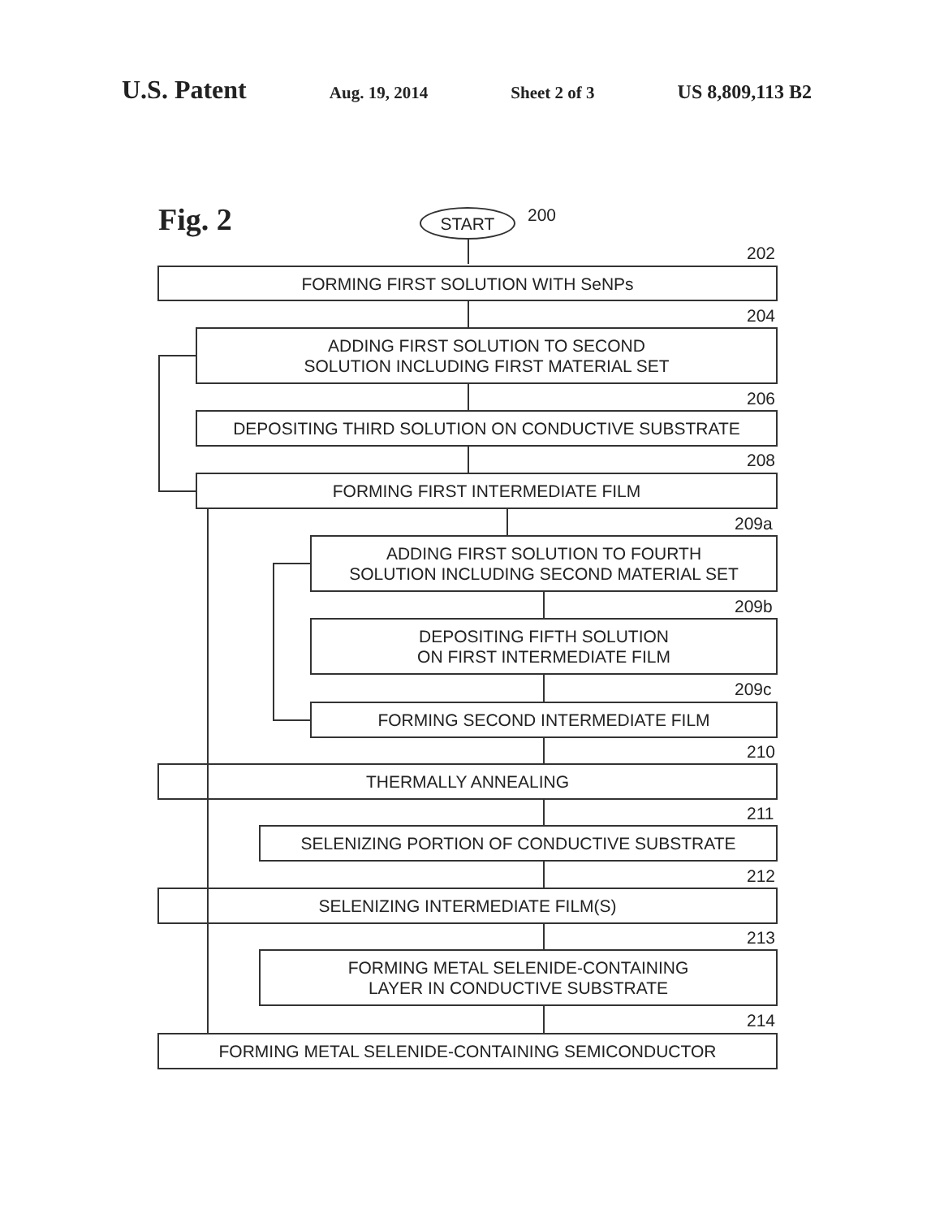U.S. Patent Aug. 19, 2014 Sheet 2 of 3 US 8,809,113 B2
Fig. 2 START 200
202
FORMING FIRST SOLUTION WITH SeNPs
204
ADDING FIRST SOLUTION TO SECOND
SOLUTION INCLUDING FIRST MATERIAL SET
206
DEPOSITING THIRD SOLUTION ON CONDUCTIVE SUBSTRATE
208
FORMING FIRST INTERMEDIATE FILM
209a
ADDING FIRST SOLUTION TO FOURTH
SOLUTION INCLUDING SECOND MATERIAL SET
209b
DEPOSITING FIFTH SOLUTION
ON FIRST INTERMEDIATE FILM
209c
FORMING SECOND INTERMEDIATE FILM
210
THERMALLY ANNEALING
211
SELENIZING PORTION OF CONDUCTIVE SUBSTRATE
212
SELENIZING INTERMEDIATE FILM(S)
213
FORMING METAL SELENIDE-CONTAINING
LAYER IN CONDUCTIVE SUBSTRATE
214
FORMING METAL SELENIDE-CONTAINING SEMICONDUCTOR